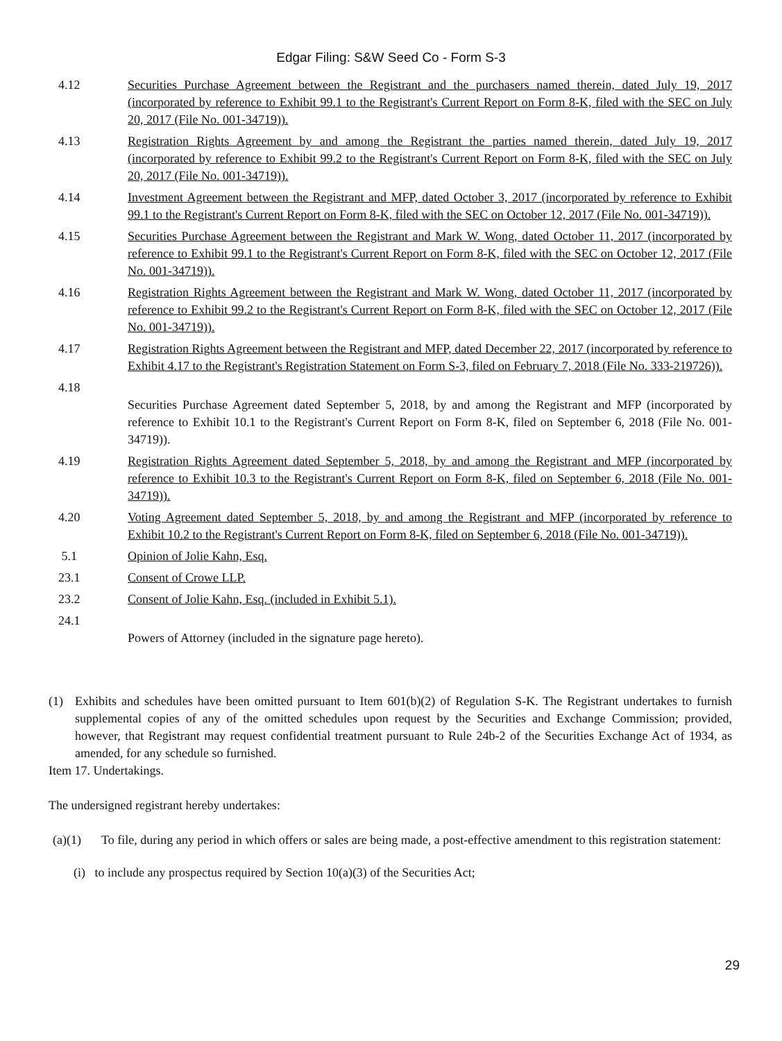Edgar Filing: S&W Seed Co - Form S-3
| 4.12 | Securities Purchase Agreement between the Registrant and the purchasers named therein, dated July 19, 2017 (incorporated by reference to Exhibit 99.1 to the Registrant's Current Report on Form 8-K, filed with the SEC on July 20, 2017 (File No. 001-34719)). |
| 4.13 | Registration Rights Agreement by and among the Registrant the parties named therein, dated July 19, 2017 (incorporated by reference to Exhibit 99.2 to the Registrant's Current Report on Form 8-K, filed with the SEC on July 20, 2017 (File No. 001-34719)). |
| 4.14 | Investment Agreement between the Registrant and MFP, dated October 3, 2017 (incorporated by reference to Exhibit 99.1 to the Registrant's Current Report on Form 8-K, filed with the SEC on October 12, 2017 (File No. 001-34719)). |
| 4.15 | Securities Purchase Agreement between the Registrant and Mark W. Wong, dated October 11, 2017 (incorporated by reference to Exhibit 99.1 to the Registrant's Current Report on Form 8-K, filed with the SEC on October 12, 2017 (File No. 001-34719)). |
| 4.16 | Registration Rights Agreement between the Registrant and Mark W. Wong, dated October 11, 2017 (incorporated by reference to Exhibit 99.2 to the Registrant's Current Report on Form 8-K, filed with the SEC on October 12, 2017 (File No. 001-34719)). |
| 4.17 | Registration Rights Agreement between the Registrant and MFP, dated December 22, 2017 (incorporated by reference to Exhibit 4.17 to the Registrant's Registration Statement on Form S-3, filed on February 7, 2018 (File No. 333-219726)). |
| 4.18 | Securities Purchase Agreement dated September 5, 2018, by and among the Registrant and MFP (incorporated by reference to Exhibit 10.1 to the Registrant's Current Report on Form 8-K, filed on September 6, 2018 (File No. 001-34719)). |
| 4.19 | Registration Rights Agreement dated September 5, 2018, by and among the Registrant and MFP (incorporated by reference to Exhibit 10.3 to the Registrant's Current Report on Form 8-K, filed on September 6, 2018 (File No. 001-34719)). |
| 4.20 | Voting Agreement dated September 5, 2018, by and among the Registrant and MFP (incorporated by reference to Exhibit 10.2 to the Registrant's Current Report on Form 8-K, filed on September 6, 2018 (File No. 001-34719)). |
| 5.1 | Opinion of Jolie Kahn, Esq. |
| 23.1 | Consent of Crowe LLP. |
| 23.2 | Consent of Jolie Kahn, Esq. (included in Exhibit 5.1). |
| 24.1 | Powers of Attorney (included in the signature page hereto). |
(1) Exhibits and schedules have been omitted pursuant to Item 601(b)(2) of Regulation S-K. The Registrant undertakes to furnish supplemental copies of any of the omitted schedules upon request by the Securities and Exchange Commission; provided, however, that Registrant may request confidential treatment pursuant to Rule 24b-2 of the Securities Exchange Act of 1934, as amended, for any schedule so furnished.
Item 17. Undertakings.
The undersigned registrant hereby undertakes:
(a)(1) To file, during any period in which offers or sales are being made, a post-effective amendment to this registration statement:
(i) to include any prospectus required by Section 10(a)(3) of the Securities Act;
29